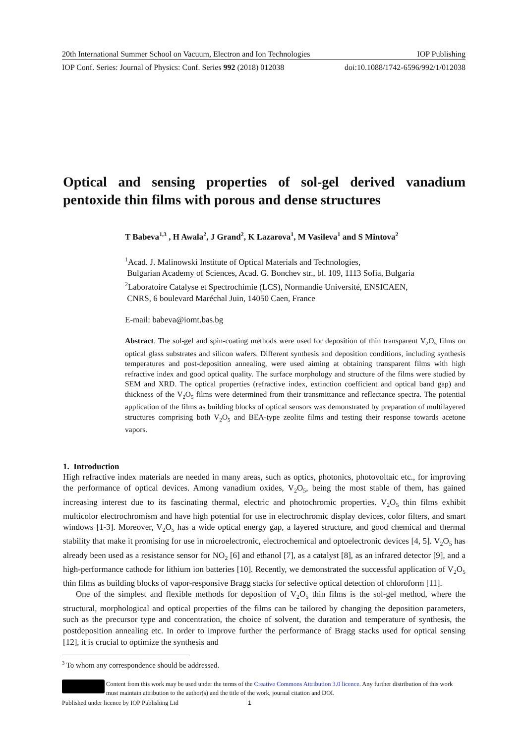20th International Summer School on Vacuum, Electron and Ion Technologies IOP Publishing
IOP Conf. Series: Journal of Physics: Conf. Series 992 (2018) 012038 doi:10.1088/1742-6596/992/1/012038
Optical and sensing properties of sol-gel derived vanadium pentoxide thin films with porous and dense structures
T Babeva<sup>1,3</sup> , H Awala<sup>2</sup>, J Grand<sup>2</sup>, K Lazarova<sup>1</sup>, M Vasileva<sup>1</sup> and S Mintova<sup>2</sup>
<sup>1</sup> Acad. J. Malinowski Institute of Optical Materials and Technologies,
Bulgarian Academy of Sciences, Acad. G. Bonchev str., bl. 109, 1113 Sofia, Bulgaria
<sup>2</sup> Laboratoire Catalyse et Spectrochimie (LCS), Normandie Université, ENSICAEN,
CNRS, 6 boulevard Maréchal Juin, 14050 Caen, France
E-mail: babeva@iomt.bas.bg
Abstract. The sol-gel and spin-coating methods were used for deposition of thin transparent V<sub>2</sub>O<sub>5</sub> films on optical glass substrates and silicon wafers. Different synthesis and deposition conditions, including synthesis temperatures and post-deposition annealing, were used aiming at obtaining transparent films with high refractive index and good optical quality. The surface morphology and structure of the films were studied by SEM and XRD. The optical properties (refractive index, extinction coefficient and optical band gap) and thickness of the V<sub>2</sub>O<sub>5</sub> films were determined from their transmittance and reflectance spectra. The potential application of the films as building blocks of optical sensors was demonstrated by preparation of multilayered structures comprising both V<sub>2</sub>O<sub>5</sub> and BEA-type zeolite films and testing their response towards acetone vapors.
1. Introduction
High refractive index materials are needed in many areas, such as optics, photonics, photovoltaic etc., for improving the performance of optical devices. Among vanadium oxides, V<sub>2</sub>O<sub>5</sub>, being the most stable of them, has gained increasing interest due to its fascinating thermal, electric and photochromic properties. V<sub>2</sub>O<sub>5</sub> thin films exhibit multicolor electrochromism and have high potential for use in electrochromic display devices, color filters, and smart windows [1-3]. Moreover, V<sub>2</sub>O<sub>5</sub> has a wide optical energy gap, a layered structure, and good chemical and thermal stability that make it promising for use in microelectronic, electrochemical and optoelectronic devices [4, 5]. V<sub>2</sub>O<sub>5</sub> has already been used as a resistance sensor for NO<sub>2</sub> [6] and ethanol [7], as a catalyst [8], as an infrared detector [9], and a high-performance cathode for lithium ion batteries [10]. Recently, we demonstrated the successful application of V<sub>2</sub>O<sub>5</sub> thin films as building blocks of vapor-responsive Bragg stacks for selective optical detection of chloroform [11].
One of the simplest and flexible methods for deposition of V<sub>2</sub>O<sub>5</sub> thin films is the sol-gel method, where the structural, morphological and optical properties of the films can be tailored by changing the deposition parameters, such as the precursor type and concentration, the choice of solvent, the duration and temperature of synthesis, the postdeposition annealing etc. In order to improve further the performance of Bragg stacks used for optical sensing [12], it is crucial to optimize the synthesis and
<sup>3</sup> To whom any correspondence should be addressed.
Content from this work may be used under the terms of the Creative Commons Attribution 3.0 licence. Any further distribution of this work must maintain attribution to the author(s) and the title of the work, journal citation and DOI.
Published under licence by IOP Publishing Ltd 1